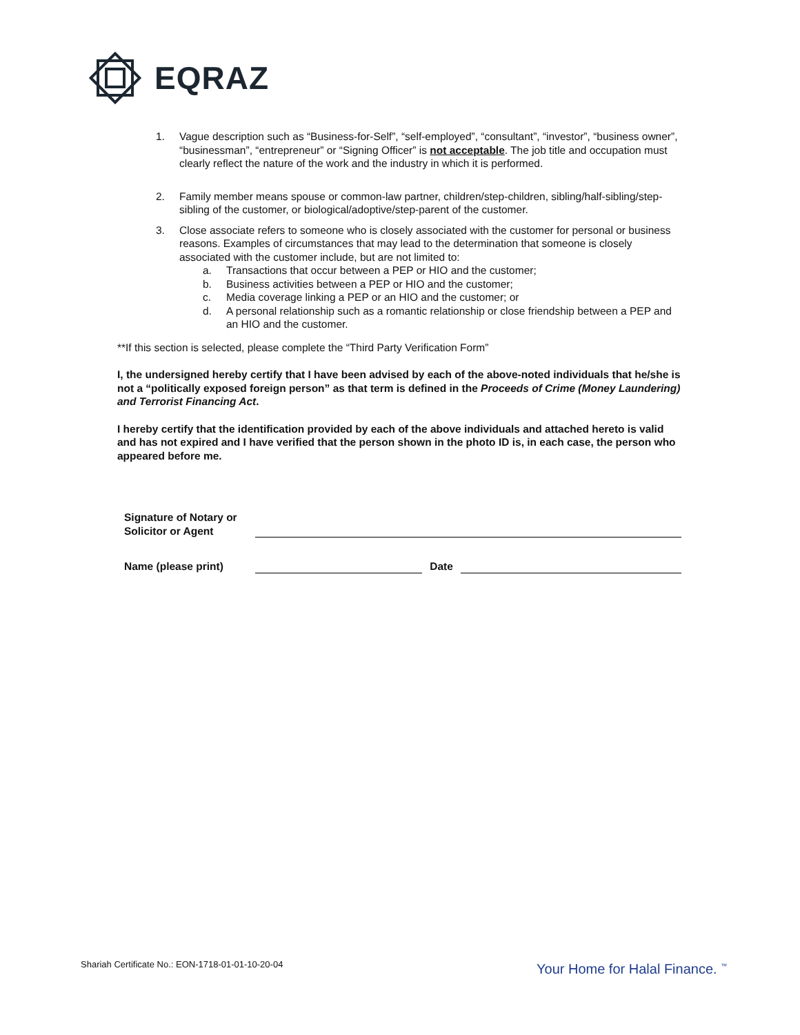EQRAZ
1. Vague description such as “Business-for-Self”, “self-employed”, “consultant”, “investor”, “business owner”, “businessman”, “entrepreneur” or “Signing Officer” is not acceptable. The job title and occupation must clearly reflect the nature of the work and the industry in which it is performed.
2. Family member means spouse or common-law partner, children/step-children, sibling/half-sibling/step-sibling of the customer, or biological/adoptive/step-parent of the customer.
3. Close associate refers to someone who is closely associated with the customer for personal or business reasons. Examples of circumstances that may lead to the determination that someone is closely associated with the customer include, but are not limited to:
a. Transactions that occur between a PEP or HIO and the customer;
b. Business activities between a PEP or HIO and the customer;
c. Media coverage linking a PEP or an HIO and the customer; or
d. A personal relationship such as a romantic relationship or close friendship between a PEP and an HIO and the customer.
**If this section is selected, please complete the “Third Party Verification Form”
I, the undersigned hereby certify that I have been advised by each of the above-noted individuals that he/she is not a “politically exposed foreign person” as that term is defined in the Proceeds of Crime (Money Laundering) and Terrorist Financing Act.
I hereby certify that the identification provided by each of the above individuals and attached hereto is valid and has not expired and I have verified that the person shown in the photo ID is, in each case, the person who appeared before me.
Signature of Notary or
Solicitor or Agent
Name (please print)
Date
Shariah Certificate No.: EON-1718-01-01-10-20-04
Your Home for Halal Finance. <sup>™</sup>